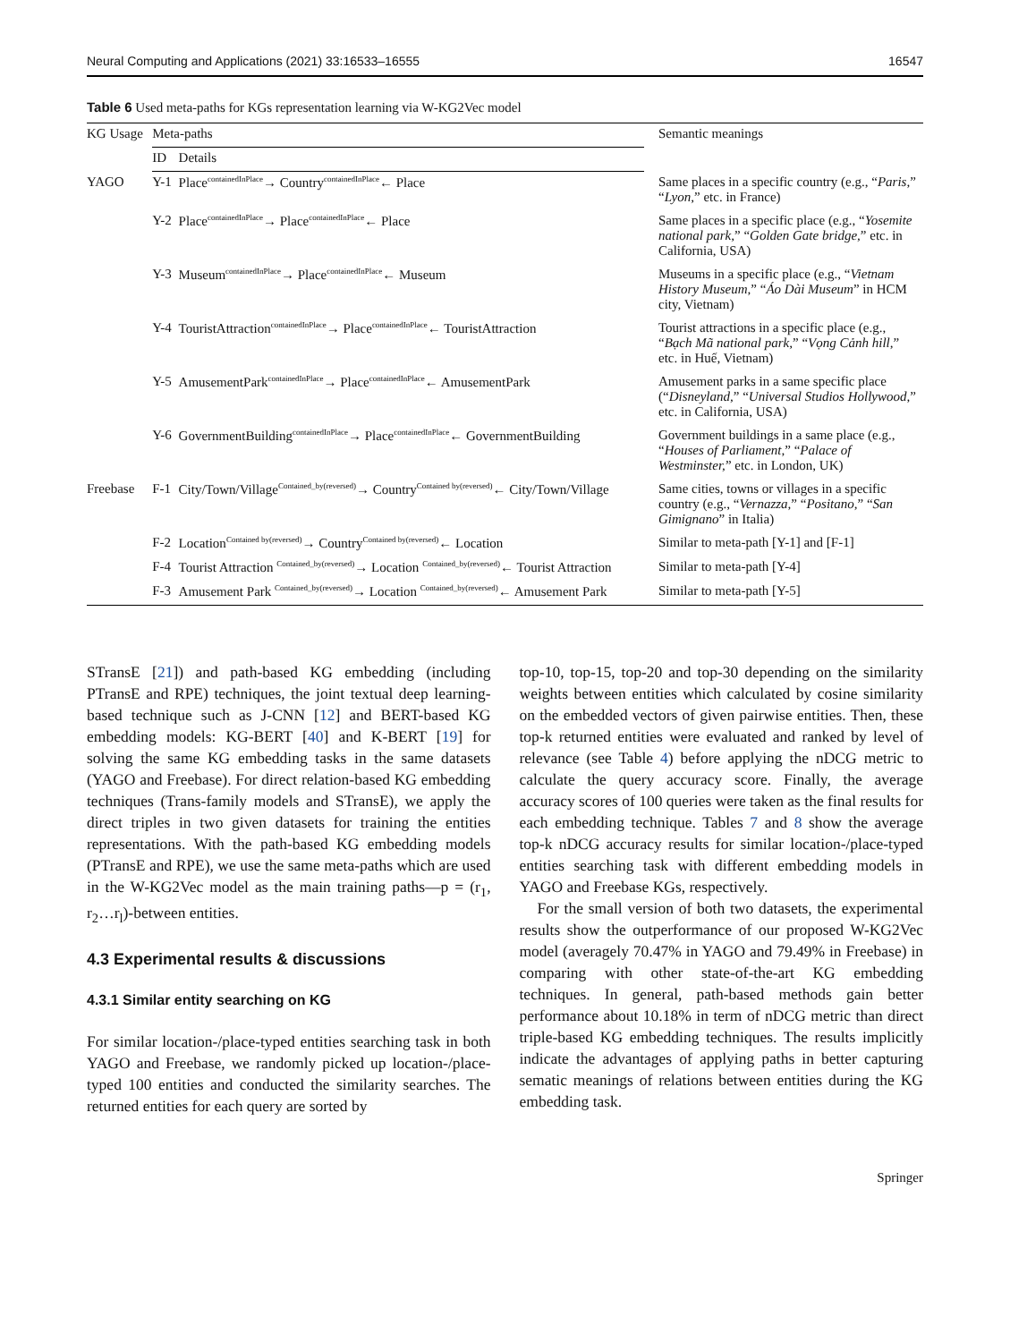Neural Computing and Applications (2021) 33:16533–16555 16547
Table 6 Used meta-paths for KGs representation learning via W-KG2Vec model
| KG Usage | Meta-paths | | Semantic meanings |
| --- | --- | --- | --- |
| | ID | Details | |
| YAGO | Y-1 | Place<sup>containedInPlace</sup>→ Country<sup>containedInPlace</sup>← Place | Same places in a specific country (e.g., “ Paris, ” “ Lyon, ” etc. in France) |
| | Y-2 | Place<sup>containedInPlace</sup>→ Place<sup>containedInPlace</sup>← Place | Same places in a specific place (e.g., “ Yosemite national park, ” “ Golden Gate bridge, ” etc. in California, USA) |
| | Y-3 | Museum<sup>containedInPlace</sup>→ Place<sup>containedInPlace</sup>← Museum | Museums in a specific place (e.g., “ Vietnam History Museum, ” “ Áo Dài Museum ” in HCM city, Vietnam) |
| | Y-4 | TouristAttraction<sup>containedInPlace</sup>→ Place<sup>containedInPlace</sup>← TouristAttraction | Tourist attractions in a specific place (e.g., “ Bạch Mã national park, ” “ Vọng Cảnh hill, ” etc. in Huế, Vietnam) |
| | Y-5 | AmusementPark<sup>containedInPlace</sup>→ Place<sup>containedInPlace</sup>← AmusementPark | Amusement parks in a same specific place (“ Disneyland, ” “ Universal Studios Hollywood, ” etc. in California, USA) |
| | Y-6 | GovernmentBuilding<sup>containedInPlace</sup>→ Place<sup>containedInPlace</sup>← GovernmentBuilding | Government buildings in a same place (e.g., “ Houses of Parliament, ” “ Palace of Westminster, ” etc. in London, UK) |
| Freebase | F-1 | City/Town/Village<sup>Contained_by(reversed)</sup>→ Country<sup>Contained by(reversed)</sup>← City/Town/Village | Same cities, towns or villages in a specific country (e.g., “ Vernazza, ” “ Positano, ” “ San Gimignano ” in Italia) |
| | F-2 | Location<sup>Contained by(reversed)</sup>→ Country<sup>Contained by(reversed)</sup>← Location | Similar to meta-path [Y-1] and [F-1] |
| | F-4 | Tourist Attraction <sup>Contained_by(reversed)</sup>→ Location <sup>Contained_by(reversed)</sup>← Tourist Attraction | Similar to meta-path [Y-4] |
| | F-3 | Amusement Park <sup>Contained_by(reversed)</sup>→ Location <sup>Contained_by(reversed)</sup>← Amusement Park | Similar to meta-path [Y-5] |
STransE [21]) and path-based KG embedding (including PTransE and RPE) techniques, the joint textual deep learning-based technique such as J-CNN [12] and BERT-based KG embedding models: KG-BERT [40] and K-BERT [19] for solving the same KG embedding tasks in the same datasets (YAGO and Freebase). For direct relation-based KG embedding techniques (Trans-family models and STransE), we apply the direct triples in two given datasets for training the entities representations. With the path-based KG embedding models (PTransE and RPE), we use the same meta-paths which are used in the W-KG2Vec model as the main training paths—p = (r<sub>1</sub>, r<sub>2</sub>…r<sub>l</sub>)-between entities.
4.3 Experimental results & discussions
4.3.1 Similar entity searching on KG
For similar location-/place-typed entities searching task in both YAGO and Freebase, we randomly picked up location-/place-typed 100 entities and conducted the similarity searches. The returned entities for each query are sorted by
top-10, top-15, top-20 and top-30 depending on the similarity weights between entities which calculated by cosine similarity on the embedded vectors of given pairwise entities. Then, these top-k returned entities were evaluated and ranked by level of relevance (see Table 4) before applying the nDCG metric to calculate the query accuracy score. Finally, the average accuracy scores of 100 queries were taken as the final results for each embedding technique. Tables 7 and 8 show the average top-k nDCG accuracy results for similar location-/place-typed entities searching task with different embedding models in YAGO and Freebase KGs, respectively.
For the small version of both two datasets, the experimental results show the outperformance of our proposed W-KG2Vec model (averagely 70.47% in YAGO and 79.49% in Freebase) in comparing with other state-of-the-art KG embedding techniques. In general, path-based methods gain better performance about 10.18% in term of nDCG metric than direct triple-based KG embedding techniques. The results implicitly indicate the advantages of applying paths in better capturing sematic meanings of relations between entities during the KG embedding task.
Springer